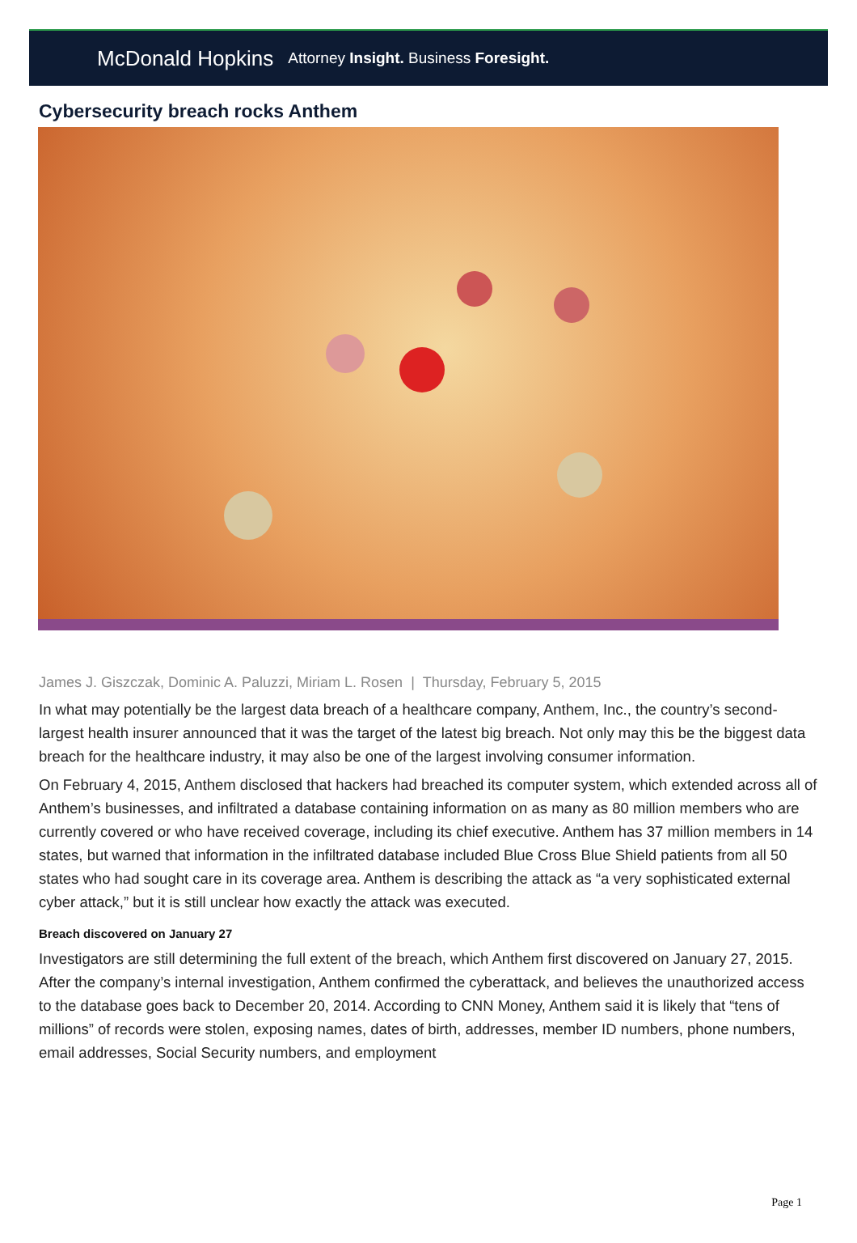McDonald Hopkins Attorney Insight. Business Foresight.
Cybersecurity breach rocks Anthem
James J. Giszczak, Dominic A. Paluzzi, Miriam L. Rosen | Thursday, February 5, 2015
In what may potentially be the largest data breach of a healthcare company, Anthem, Inc., the country’s second-largest health insurer announced that it was the target of the latest big breach. Not only may this be the biggest data breach for the healthcare industry, it may also be one of the largest involving consumer information.
On February 4, 2015, Anthem disclosed that hackers had breached its computer system, which extended across all of Anthem’s businesses, and infiltrated a database containing information on as many as 80 million members who are currently covered or who have received coverage, including its chief executive. Anthem has 37 million members in 14 states, but warned that information in the infiltrated database included Blue Cross Blue Shield patients from all 50 states who had sought care in its coverage area. Anthem is describing the attack as “a very sophisticated external cyber attack,” but it is still unclear how exactly the attack was executed.
Breach discovered on January 27
Investigators are still determining the full extent of the breach, which Anthem first discovered on January 27, 2015. After the company’s internal investigation, Anthem confirmed the cyberattack, and believes the unauthorized access to the database goes back to December 20, 2014. According to CNN Money, Anthem said it is likely that “tens of millions” of records were stolen, exposing names, dates of birth, addresses, member ID numbers, phone numbers, email addresses, Social Security numbers, and employment
Page 1